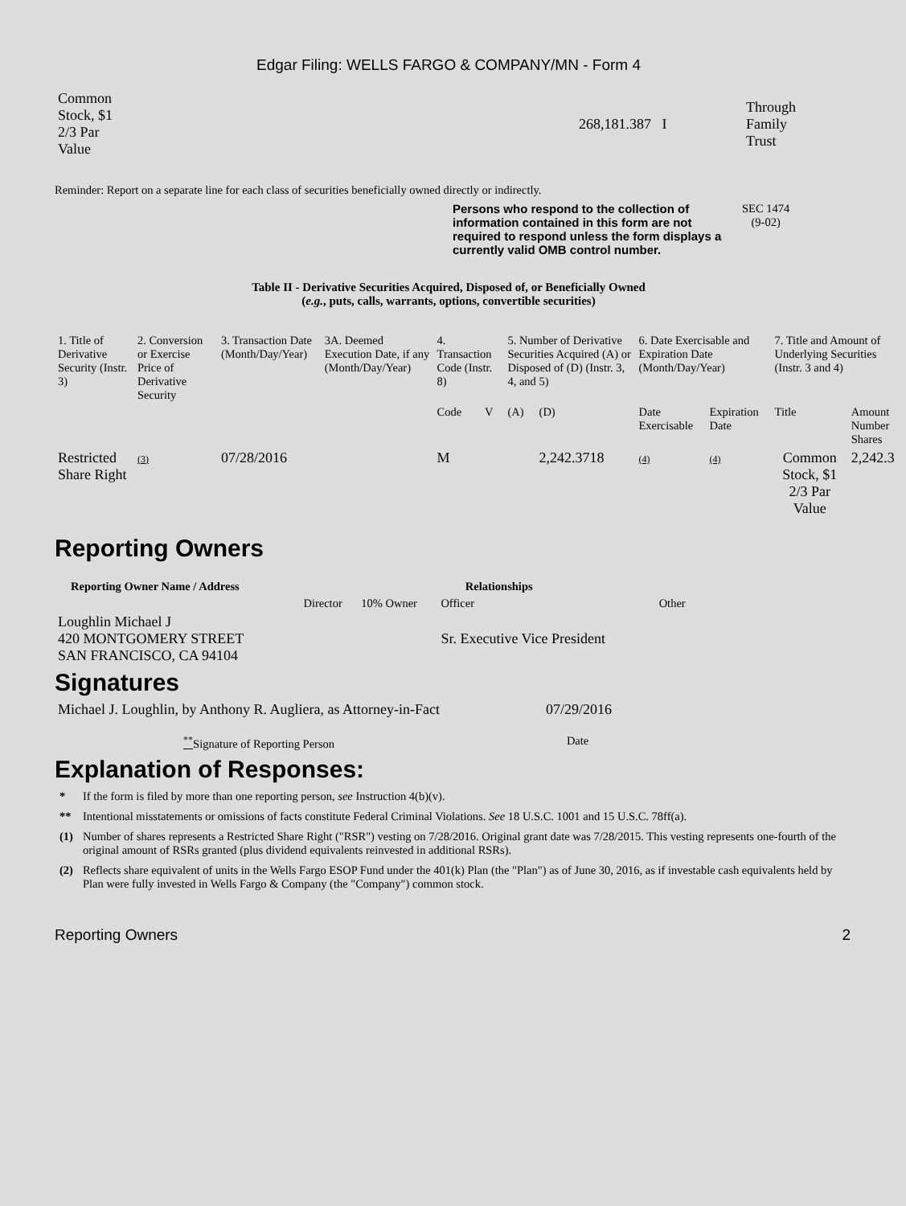Edgar Filing: WELLS FARGO & COMPANY/MN - Form 4
| Common Stock, $1 2/3 Par Value | 268,181.387 I | Through Family Trust |
Reminder: Report on a separate line for each class of securities beneficially owned directly or indirectly.
Persons who respond to the collection of information contained in this form are not required to respond unless the form displays a currently valid OMB control number.
SEC 1474
(9-02)
Table II - Derivative Securities Acquired, Disposed of, or Beneficially Owned
(e.g., puts, calls, warrants, options, convertible securities)
| 1. Title of Derivative Security (Instr. 3) | 2. Conversion or Exercise Price of Derivative Security | 3. Transaction Date (Month/Day/Year) | 3A. Deemed Execution Date, if any (Month/Day/Year) | 4. Transaction Code (Instr. 8) | | 5. Number of Derivative Securities Acquired (A) or Disposed of (D) (Instr. 3, 4, and 5) | | 6. Date Exercisable and Expiration Date (Month/Day/Year) | | 7. Title and Amount of Underlying Securities (Instr. 3 and 4) | |
| --- | --- | --- | --- | --- | --- | --- | --- | --- | --- | --- | --- |
| | | | | Code | V | (A) | (D) | Date Exercisable | Expiration Date | Title | Amount Number Shares |
| Restricted Share Right | (3) | 07/28/2016 | | M | | | 2,242.3718 | (4) | (4) | Common Stock, $1 2/3 Par Value | 2,242.3 |
Reporting Owners
| Reporting Owner Name / Address | Relationships | | | |
| --- | --- | --- | --- | --- |
| | Director | 10% Owner | Officer | Other |
| Loughlin Michael J 420 MONTGOMERY STREET SAN FRANCISCO, CA 94104 | | | Sr. Executive Vice President | |
Signatures
| Michael J. Loughlin, by Anthony R. Augliera, as Attorney-in-Fact | 07/29/2016 |
| <sup>**</sup> Signature of Reporting Person | Date |
Explanation of Responses:
| * | If the form is filed by more than one reporting person, see Instruction 4(b)(v). |
| ** | Intentional misstatements or omissions of facts constitute Federal Criminal Violations. See 18 U.S.C. 1001 and 15 U.S.C. 78ff(a). |
| (1) | Number of shares represents a Restricted Share Right ("RSR") vesting on 7/28/2016. Original grant date was 7/28/2015. This vesting represents one-fourth of the original amount of RSRs granted (plus dividend equivalents reinvested in additional RSRs). |
| (2) | Reflects share equivalent of units in the Wells Fargo ESOP Fund under the 401(k) Plan (the "Plan") as of June 30, 2016, as if investable cash equivalents held by Plan were fully invested in Wells Fargo & Company (the "Company") common stock. |
Reporting Owners 2